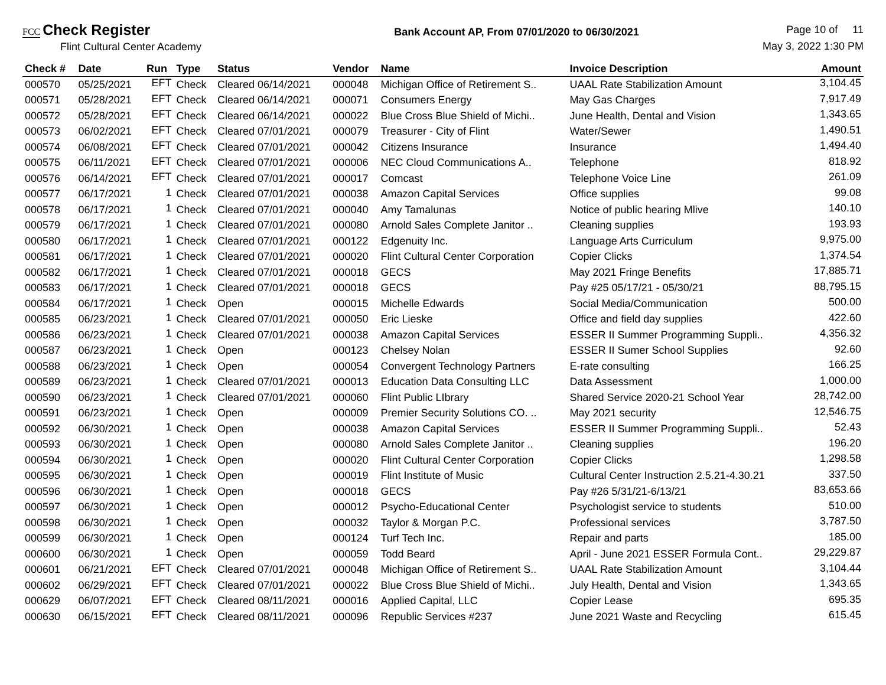FCC Check Register
Flint Cultural Center Academy
Bank Account AP, From 07/01/2020 to 06/30/2021
Page 10 of 11
May 3, 2022 1:30 PM
| Check # | Date | Run | Type | Status | Vendor | Name | Invoice Description | Amount |
| --- | --- | --- | --- | --- | --- | --- | --- | --- |
| 000570 | 05/25/2021 | EFT | Check | Cleared 06/14/2021 | 000048 | Michigan Office of Retirement S.. | UAAL Rate Stabilization Amount | 3,104.45 |
| 000571 | 05/28/2021 | EFT | Check | Cleared 06/14/2021 | 000071 | Consumers Energy | May Gas Charges | 7,917.49 |
| 000572 | 05/28/2021 | EFT | Check | Cleared 06/14/2021 | 000022 | Blue Cross Blue Shield of Michi.. | June Health, Dental and Vision | 1,343.65 |
| 000573 | 06/02/2021 | EFT | Check | Cleared 07/01/2021 | 000079 | Treasurer - City of Flint | Water/Sewer | 1,490.51 |
| 000574 | 06/08/2021 | EFT | Check | Cleared 07/01/2021 | 000042 | Citizens Insurance | Insurance | 1,494.40 |
| 000575 | 06/11/2021 | EFT | Check | Cleared 07/01/2021 | 000006 | NEC Cloud Communications A.. | Telephone | 818.92 |
| 000576 | 06/14/2021 | EFT | Check | Cleared 07/01/2021 | 000017 | Comcast | Telephone Voice Line | 261.09 |
| 000577 | 06/17/2021 | 1 | Check | Cleared 07/01/2021 | 000038 | Amazon Capital Services | Office supplies | 99.08 |
| 000578 | 06/17/2021 | 1 | Check | Cleared 07/01/2021 | 000040 | Amy Tamalunas | Notice of public hearing Mlive | 140.10 |
| 000579 | 06/17/2021 | 1 | Check | Cleared 07/01/2021 | 000080 | Arnold Sales Complete Janitor .. | Cleaning supplies | 193.93 |
| 000580 | 06/17/2021 | 1 | Check | Cleared 07/01/2021 | 000122 | Edgenuity Inc. | Language Arts Curriculum | 9,975.00 |
| 000581 | 06/17/2021 | 1 | Check | Cleared 07/01/2021 | 000020 | Flint Cultural Center Corporation | Copier Clicks | 1,374.54 |
| 000582 | 06/17/2021 | 1 | Check | Cleared 07/01/2021 | 000018 | GECS | May 2021 Fringe Benefits | 17,885.71 |
| 000583 | 06/17/2021 | 1 | Check | Cleared 07/01/2021 | 000018 | GECS | Pay #25 05/17/21 - 05/30/21 | 88,795.15 |
| 000584 | 06/17/2021 | 1 | Check | Open | 000015 | Michelle Edwards | Social Media/Communication | 500.00 |
| 000585 | 06/23/2021 | 1 | Check | Cleared 07/01/2021 | 000050 | Eric Lieske | Office and field day supplies | 422.60 |
| 000586 | 06/23/2021 | 1 | Check | Cleared 07/01/2021 | 000038 | Amazon Capital Services | ESSER II Summer Programming Suppli.. | 4,356.32 |
| 000587 | 06/23/2021 | 1 | Check | Open | 000123 | Chelsey Nolan | ESSER II Sumer School Supplies | 92.60 |
| 000588 | 06/23/2021 | 1 | Check | Open | 000054 | Convergent Technology Partners | E-rate consulting | 166.25 |
| 000589 | 06/23/2021 | 1 | Check | Cleared 07/01/2021 | 000013 | Education Data Consulting LLC | Data Assessment | 1,000.00 |
| 000590 | 06/23/2021 | 1 | Check | Cleared 07/01/2021 | 000060 | Flint Public LIbrary | Shared Service 2020-21 School Year | 28,742.00 |
| 000591 | 06/23/2021 | 1 | Check | Open | 000009 | Premier Security Solutions CO. .. | May 2021 security | 12,546.75 |
| 000592 | 06/30/2021 | 1 | Check | Open | 000038 | Amazon Capital Services | ESSER II Summer Programming Suppli.. | 52.43 |
| 000593 | 06/30/2021 | 1 | Check | Open | 000080 | Arnold Sales Complete Janitor .. | Cleaning supplies | 196.20 |
| 000594 | 06/30/2021 | 1 | Check | Open | 000020 | Flint Cultural Center Corporation | Copier Clicks | 1,298.58 |
| 000595 | 06/30/2021 | 1 | Check | Open | 000019 | Flint Institute of Music | Cultural Center Instruction 2.5.21-4.30.21 | 337.50 |
| 000596 | 06/30/2021 | 1 | Check | Open | 000018 | GECS | Pay #26 5/31/21-6/13/21 | 83,653.66 |
| 000597 | 06/30/2021 | 1 | Check | Open | 000012 | Psycho-Educational Center | Psychologist service to students | 510.00 |
| 000598 | 06/30/2021 | 1 | Check | Open | 000032 | Taylor & Morgan P.C. | Professional services | 3,787.50 |
| 000599 | 06/30/2021 | 1 | Check | Open | 000124 | Turf Tech Inc. | Repair and parts | 185.00 |
| 000600 | 06/30/2021 | 1 | Check | Open | 000059 | Todd Beard | April - June 2021 ESSER Formula Cont.. | 29,229.87 |
| 000601 | 06/21/2021 | EFT | Check | Cleared 07/01/2021 | 000048 | Michigan Office of Retirement S.. | UAAL Rate Stabilization Amount | 3,104.44 |
| 000602 | 06/29/2021 | EFT | Check | Cleared 07/01/2021 | 000022 | Blue Cross Blue Shield of Michi.. | July Health, Dental and Vision | 1,343.65 |
| 000629 | 06/07/2021 | EFT | Check | Cleared 08/11/2021 | 000016 | Applied Capital, LLC | Copier Lease | 695.35 |
| 000630 | 06/15/2021 | EFT | Check | Cleared 08/11/2021 | 000096 | Republic Services #237 | June 2021 Waste and Recycling | 615.45 |